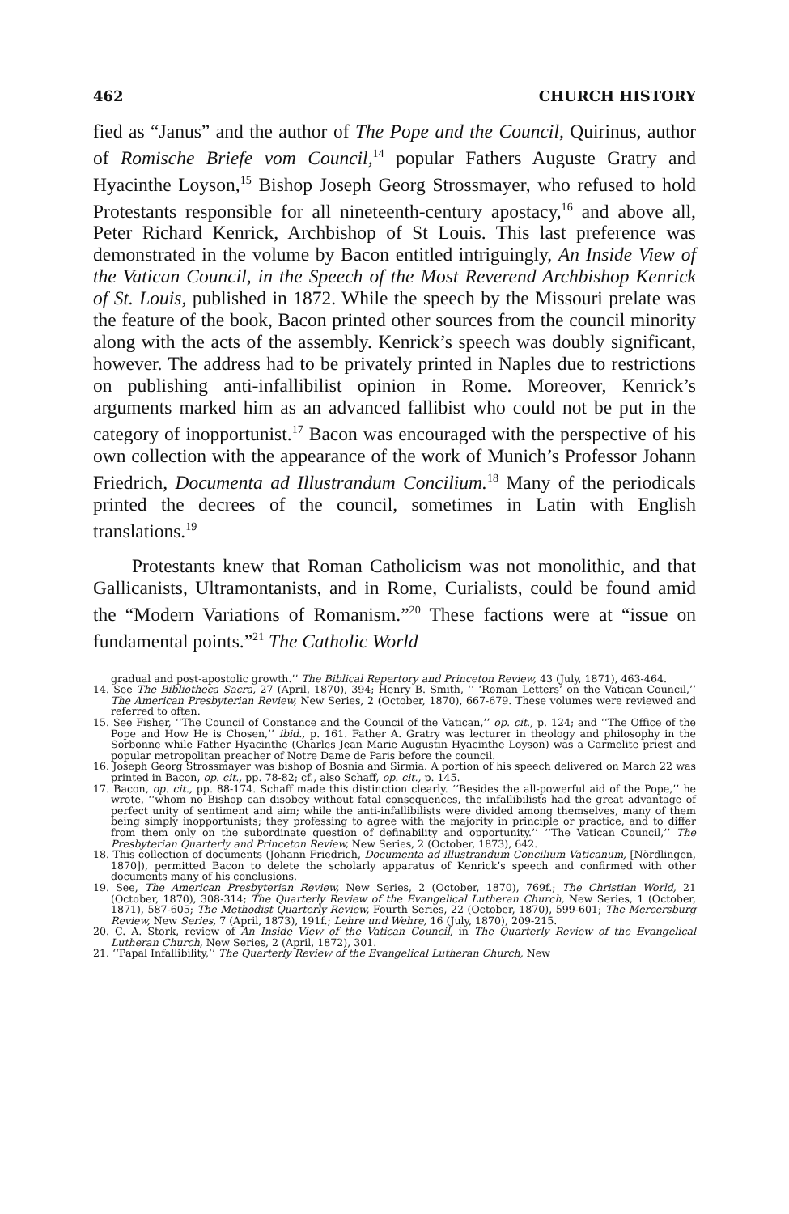462 CHURCH HISTORY
fied as “Janus” and the author of The Pope and the Council, Quirinus, author of Romische Briefe vom Council,<sup>14</sup> popular Fathers Auguste Gratry and Hyacinthe Loyson,<sup>15</sup> Bishop Joseph Georg Strossmayer, who refused to hold Protestants responsible for all nineteenth-century apostacy,<sup>16</sup> and above all, Peter Richard Kenrick, Archbishop of St Louis. This last preference was demonstrated in the volume by Bacon entitled intriguingly, An Inside View of the Vatican Council, in the Speech of the Most Reverend Archbishop Kenrick of St. Louis, published in 1872. While the speech by the Missouri prelate was the feature of the book, Bacon printed other sources from the council minority along with the acts of the assembly. Kenrick’s speech was doubly significant, however. The address had to be privately printed in Naples due to restrictions on publishing anti-infallibilist opinion in Rome. Moreover, Kenrick’s arguments marked him as an advanced fallibist who could not be put in the category of inopportunist.<sup>17</sup> Bacon was encouraged with the perspective of his own collection with the appearance of the work of Munich’s Professor Johann Friedrich, Documenta ad Illustrandum Concilium.<sup>18</sup> Many of the periodicals printed the decrees of the council, sometimes in Latin with English translations.<sup>19</sup>
Protestants knew that Roman Catholicism was not monolithic, and that Gallicanists, Ultramontanists, and in Rome, Curialists, could be found amid the “Modern Variations of Romanism.”<sup>20</sup> These factions were at “issue on fundamental points.”<sup>21</sup> The Catholic World
gradual and post-apostolic growth.’’ The Biblical Repertory and Princeton Review, 43 (July, 1871), 463-464.
14. See The Bibliotheca Sacra, 27 (April, 1870), 394; Henry B. Smith, ‘‘ ‘Roman Letters’ on the Vatican Council,’’ The American Presbyterian Review, New Series, 2 (October, 1870), 667-679. These volumes were reviewed and referred to often.
15. See Fisher, ‘‘The Council of Constance and the Council of the Vatican,’’ op. cit., p. 124; and ‘‘The Office of the Pope and How He is Chosen,’’ ibid., p. 161. Father A. Gratry was lecturer in theology and philosophy in the Sorbonne while Father Hyacinthe (Charles Jean Marie Augustin Hyacinthe Loyson) was a Carmelite priest and popular metropolitan preacher of Notre Dame de Paris before the council.
16. Joseph Georg Strossmayer was bishop of Bosnia and Sirmia. A portion of his speech delivered on March 22 was printed in Bacon, op. cit., pp. 78-82; cf., also Schaff, op. cit., p. 145.
17. Bacon, op. cit., pp. 88-174. Schaff made this distinction clearly. ‘‘Besides the all-powerful aid of the Pope,’’ he wrote, ‘‘whom no Bishop can disobey without fatal consequences, the infallibilists had the great advantage of perfect unity of sentiment and aim; while the anti-infallibilists were divided among themselves, many of them being simply inopportunists; they professing to agree with the majority in principle or practice, and to differ from them only on the subordinate question of definability and opportunity.’’ ‘‘The Vatican Council,’’ The Presbyterian Quarterly and Princeton Review, New Series, 2 (October, 1873), 642.
18. This collection of documents (Johann Friedrich, Documenta ad illustrandum Concilium Vaticanum, [Nördlingen, 1870]), permitted Bacon to delete the scholarly apparatus of Kenrick’s speech and confirmed with other documents many of his conclusions.
19. See, The American Presbyterian Review, New Series, 2 (October, 1870), 769f.; The Christian World, 21 (October, 1870), 308-314; The Quarterly Review of the Evangelical Lutheran Church, New Series, 1 (October, 1871), 587-605; The Methodist Quarterly Review, Fourth Series, 22 (October, 1870), 599-601; The Mercersburg Review, New Series, 7 (April, 1873), 191f.; Lehre und Wehre, 16 (July, 1870), 209-215.
20. C. A. Stork, review of An Inside View of the Vatican Council, in The Quarterly Review of the Evangelical Lutheran Church, New Series, 2 (April, 1872), 301.
21. ‘‘Papal Infallibility,’’ The Quarterly Review of the Evangelical Lutheran Church, New